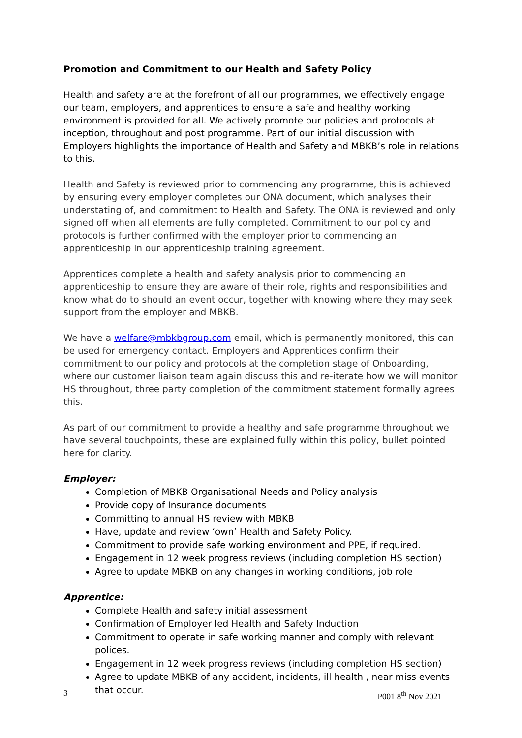Promotion and Commitment to our Health and Safety Policy
Health and safety are at the forefront of all our programmes, we effectively engage our team, employers, and apprentices to ensure a safe and healthy working environment is provided for all. We actively promote our policies and protocols at inception, throughout and post programme. Part of our initial discussion with Employers highlights the importance of Health and Safety and MBKB’s role in relations to this.
Health and Safety is reviewed prior to commencing any programme, this is achieved by ensuring every employer completes our ONA document, which analyses their understating of, and commitment to Health and Safety. The ONA is reviewed and only signed off when all elements are fully completed. Commitment to our policy and protocols is further confirmed with the employer prior to commencing an apprenticeship in our apprenticeship training agreement.
Apprentices complete a health and safety analysis prior to commencing an apprenticeship to ensure they are aware of their role, rights and responsibilities and know what do to should an event occur, together with knowing where they may seek support from the employer and MBKB.
We have a welfare@mbkbgroup.com email, which is permanently monitored, this can be used for emergency contact. Employers and Apprentices confirm their commitment to our policy and protocols at the completion stage of Onboarding, where our customer liaison team again discuss this and re-iterate how we will monitor HS throughout, three party completion of the commitment statement formally agrees this.
As part of our commitment to provide a healthy and safe programme throughout we have several touchpoints, these are explained fully within this policy, bullet pointed here for clarity.
Employer:
Completion of MBKB Organisational Needs and Policy analysis
Provide copy of Insurance documents
Committing to annual HS review with MBKB
Have, update and review ‘own’ Health and Safety Policy.
Commitment to provide safe working environment and PPE, if required.
Engagement in 12 week progress reviews (including completion HS section)
Agree to update MBKB on any changes in working conditions, job role
Apprentice:
Complete Health and safety initial assessment
Confirmation of Employer led Health and Safety Induction
Commitment to operate in safe working manner and comply with relevant polices.
Engagement in 12 week progress reviews (including completion HS section)
Agree to update MBKB of any accident, incidents, ill health , near miss events that occur.
3 P001 8<sup>th</sup> Nov 2021